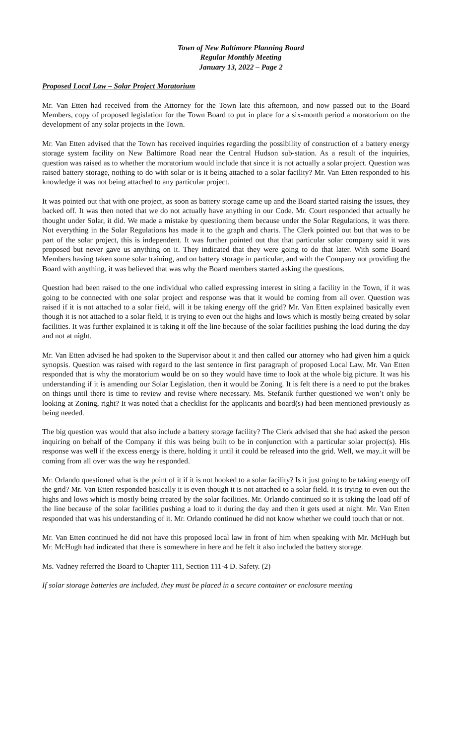Town of New Baltimore Planning Board
Regular Monthly Meeting
January 13, 2022 – Page 2
Proposed Local Law – Solar Project Moratorium
Mr. Van Etten had received from the Attorney for the Town late this afternoon, and now passed out to the Board Members, copy of proposed legislation for the Town Board to put in place for a six-month period a moratorium on the development of any solar projects in the Town.
Mr. Van Etten advised that the Town has received inquiries regarding the possibility of construction of a battery energy storage system facility on New Baltimore Road near the Central Hudson sub-station. As a result of the inquiries, question was raised as to whether the moratorium would include that since it is not actually a solar project. Question was raised battery storage, nothing to do with solar or is it being attached to a solar facility? Mr. Van Etten responded to his knowledge it was not being attached to any particular project.
It was pointed out that with one project, as soon as battery storage came up and the Board started raising the issues, they backed off. It was then noted that we do not actually have anything in our Code. Mr. Court responded that actually he thought under Solar, it did. We made a mistake by questioning them because under the Solar Regulations, it was there. Not everything in the Solar Regulations has made it to the graph and charts. The Clerk pointed out but that was to be part of the solar project, this is independent. It was further pointed out that that particular solar company said it was proposed but never gave us anything on it. They indicated that they were going to do that later. With some Board Members having taken some solar training, and on battery storage in particular, and with the Company not providing the Board with anything, it was believed that was why the Board members started asking the questions.
Question had been raised to the one individual who called expressing interest in siting a facility in the Town, if it was going to be connected with one solar project and response was that it would be coming from all over. Question was raised if it is not attached to a solar field, will it be taking energy off the grid? Mr. Van Etten explained basically even though it is not attached to a solar field, it is trying to even out the highs and lows which is mostly being created by solar facilities. It was further explained it is taking it off the line because of the solar facilities pushing the load during the day and not at night.
Mr. Van Etten advised he had spoken to the Supervisor about it and then called our attorney who had given him a quick synopsis. Question was raised with regard to the last sentence in first paragraph of proposed Local Law. Mr. Van Etten responded that is why the moratorium would be on so they would have time to look at the whole big picture. It was his understanding if it is amending our Solar Legislation, then it would be Zoning. It is felt there is a need to put the brakes on things until there is time to review and revise where necessary. Ms. Stefanik further questioned we won’t only be looking at Zoning, right? It was noted that a checklist for the applicants and board(s) had been mentioned previously as being needed.
The big question was would that also include a battery storage facility? The Clerk advised that she had asked the person inquiring on behalf of the Company if this was being built to be in conjunction with a particular solar project(s). His response was well if the excess energy is there, holding it until it could be released into the grid. Well, we may..it will be coming from all over was the way he responded.
Mr. Orlando questioned what is the point of it if it is not hooked to a solar facility? Is it just going to be taking energy off the grid? Mr. Van Etten responded basically it is even though it is not attached to a solar field. It is trying to even out the highs and lows which is mostly being created by the solar facilities. Mr. Orlando continued so it is taking the load off of the line because of the solar facilities pushing a load to it during the day and then it gets used at night. Mr. Van Etten responded that was his understanding of it. Mr. Orlando continued he did not know whether we could touch that or not.
Mr. Van Etten continued he did not have this proposed local law in front of him when speaking with Mr. McHugh but Mr. McHugh had indicated that there is somewhere in here and he felt it also included the battery storage.
Ms. Vadney referred the Board to Chapter 111, Section 111-4 D. Safety. (2)
If solar storage batteries are included, they must be placed in a secure container or enclosure meeting